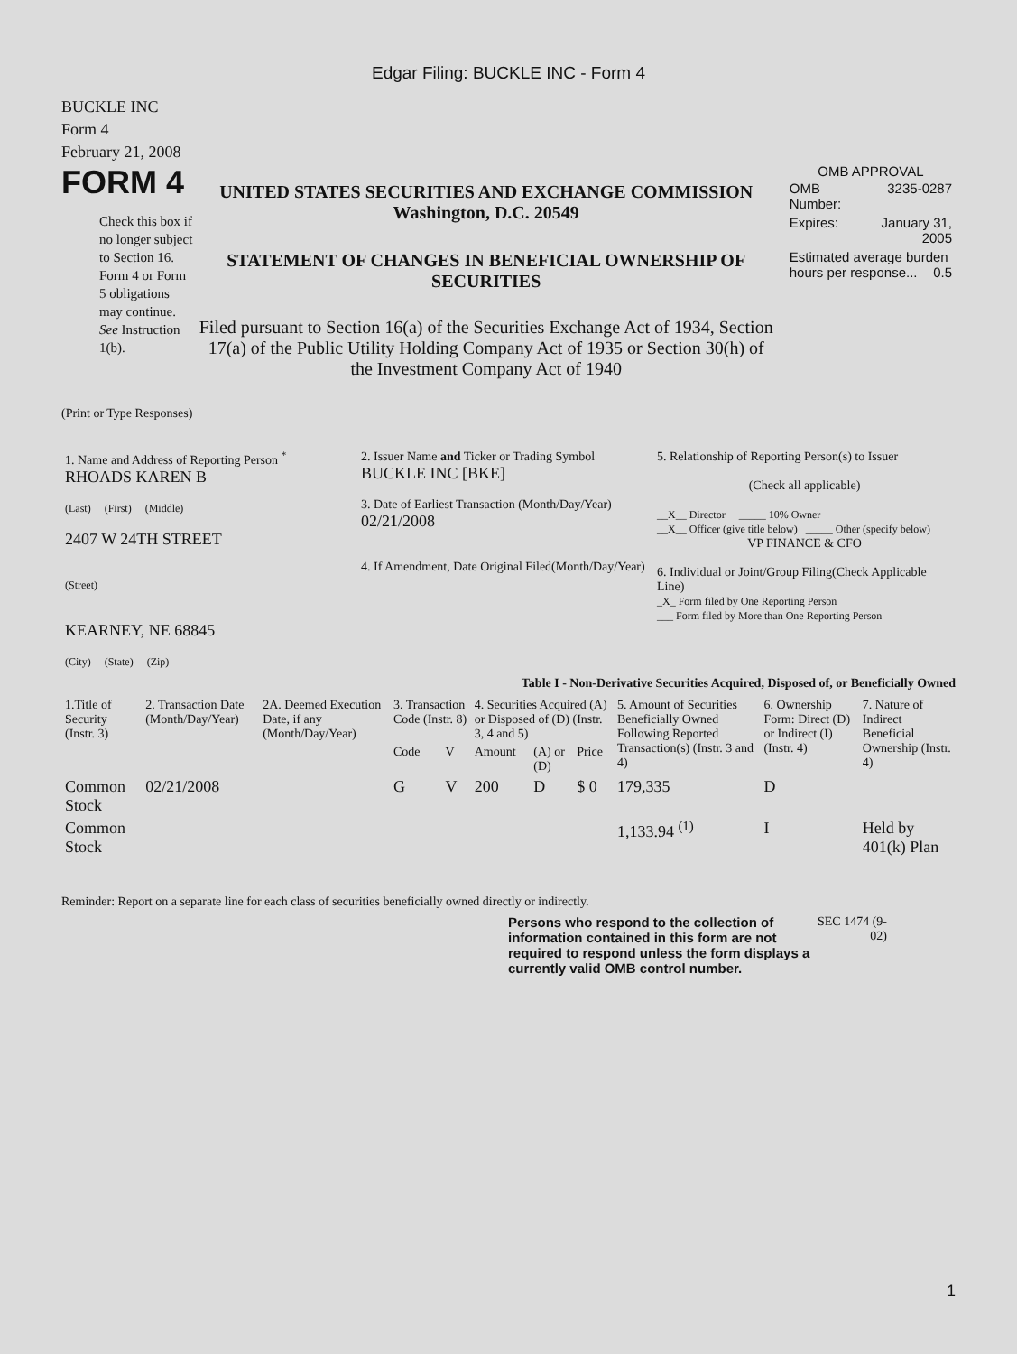Edgar Filing: BUCKLE INC - Form 4
BUCKLE INC
Form 4
February 21, 2008
FORM 4
Check this box if no longer subject to Section 16. Form 4 or Form 5 obligations may continue. See Instruction 1(b).
UNITED STATES SECURITIES AND EXCHANGE COMMISSION
Washington, D.C. 20549
STATEMENT OF CHANGES IN BENEFICIAL OWNERSHIP OF SECURITIES
Filed pursuant to Section 16(a) of the Securities Exchange Act of 1934, Section 17(a) of the Public Utility Holding Company Act of 1935 or Section 30(h) of the Investment Company Act of 1940
OMB APPROVAL
| OMB Number: | 3235-0287 |
| Expires: | January 31, 2005 |
| Estimated average burden hours per response... 0.5 | |
(Print or Type Responses)
| 1. Name and Address of Reporting Person <sup>*</sup> RHOADS KAREN B (Last) (First) (Middle) 2407 W 24TH STREET (Street) KEARNEY, NE 68845 (City) (State) (Zip) | 2. Issuer Name and Ticker or Trading Symbol BUCKLE INC [BKE] 3. Date of Earliest Transaction (Month/Day/Year) 02/21/2008 4. If Amendment, Date Original Filed(Month/Day/Year) | 5. Relationship of Reporting Person(s) to Issuer (Check all applicable) __X__ Director _____ 10% Owner __X__ Officer (give title below) _____ Other (specify below) VP FINANCE & CFO 6. Individual or Joint/Group Filing(Check Applicable Line) _X_ Form filed by One Reporting Person ___ Form filed by More than One Reporting Person |
Table I - Non-Derivative Securities Acquired, Disposed of, or Beneficially Owned
| 1.Title of Security (Instr. 3) | 2. Transaction Date (Month/Day/Year) | 2A. Deemed Execution Date, if any (Month/Day/Year) | 3. Transaction Code (Instr. 8) | | 4. Securities Acquired (A) or Disposed of (D) (Instr. 3, 4 and 5) | | | 5. Amount of Securities Beneficially Owned Following Reported Transaction(s) (Instr. 3 and 4) | 6. Ownership Form: Direct (D) or Indirect (I) (Instr. 4) | 7. Nature of Indirect Beneficial Ownership (Instr. 4) |
| --- | --- | --- | --- | --- | --- | --- | --- | --- | --- | --- |
| | | | Code | V | Amount | (A) or (D) | Price | | | |
| Common Stock | 02/21/2008 | | G | V | 200 | D | $ 0 | 179,335 | D | |
| Common Stock | | | | | | | | 1,133.94 <sup>(1)</sup> | I | Held by 401(k) Plan |
Reminder: Report on a separate line for each class of securities beneficially owned directly or indirectly.
Persons who respond to the collection of information contained in this form are not required to respond unless the form displays a currently valid OMB control number.
SEC 1474 (9-02)
1